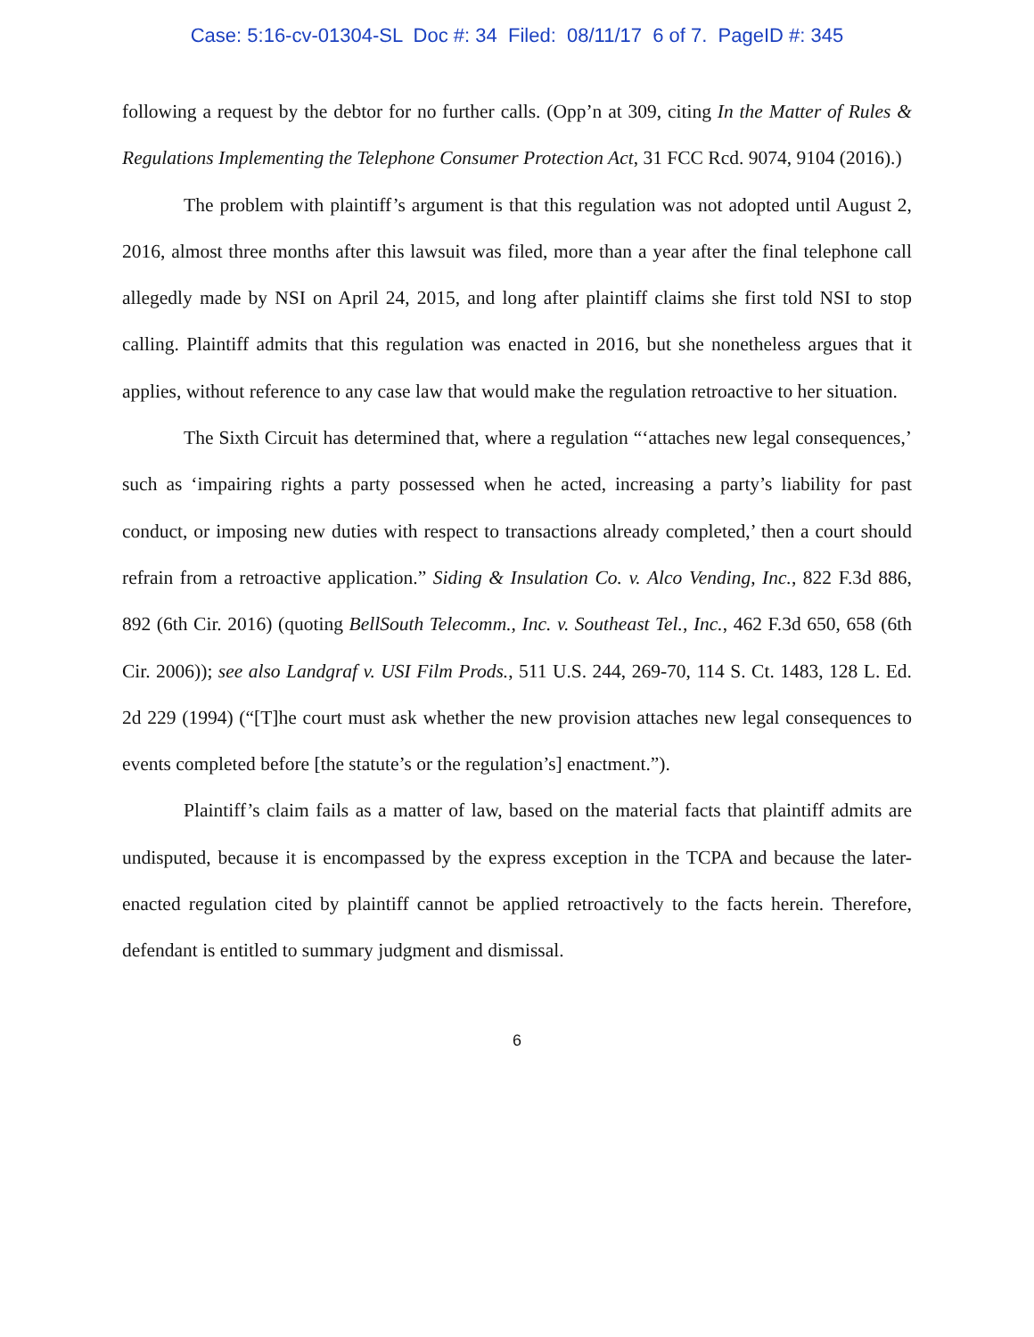Case: 5:16-cv-01304-SL Doc #: 34 Filed: 08/11/17 6 of 7. PageID #: 345
following a request by the debtor for no further calls. (Opp’n at 309, citing In the Matter of Rules & Regulations Implementing the Telephone Consumer Protection Act, 31 FCC Rcd. 9074, 9104 (2016).)
The problem with plaintiff’s argument is that this regulation was not adopted until August 2, 2016, almost three months after this lawsuit was filed, more than a year after the final telephone call allegedly made by NSI on April 24, 2015, and long after plaintiff claims she first told NSI to stop calling. Plaintiff admits that this regulation was enacted in 2016, but she nonetheless argues that it applies, without reference to any case law that would make the regulation retroactive to her situation.
The Sixth Circuit has determined that, where a regulation “‘attaches new legal consequences,’ such as ‘impairing rights a party possessed when he acted, increasing a party’s liability for past conduct, or imposing new duties with respect to transactions already completed,’ then a court should refrain from a retroactive application.” Siding & Insulation Co. v. Alco Vending, Inc., 822 F.3d 886, 892 (6th Cir. 2016) (quoting BellSouth Telecomm., Inc. v. Southeast Tel., Inc., 462 F.3d 650, 658 (6th Cir. 2006)); see also Landgraf v. USI Film Prods., 511 U.S. 244, 269-70, 114 S. Ct. 1483, 128 L. Ed. 2d 229 (1994) (“[T]he court must ask whether the new provision attaches new legal consequences to events completed before [the statute’s or the regulation’s] enactment.”).
Plaintiff’s claim fails as a matter of law, based on the material facts that plaintiff admits are undisputed, because it is encompassed by the express exception in the TCPA and because the later-enacted regulation cited by plaintiff cannot be applied retroactively to the facts herein. Therefore, defendant is entitled to summary judgment and dismissal.
6